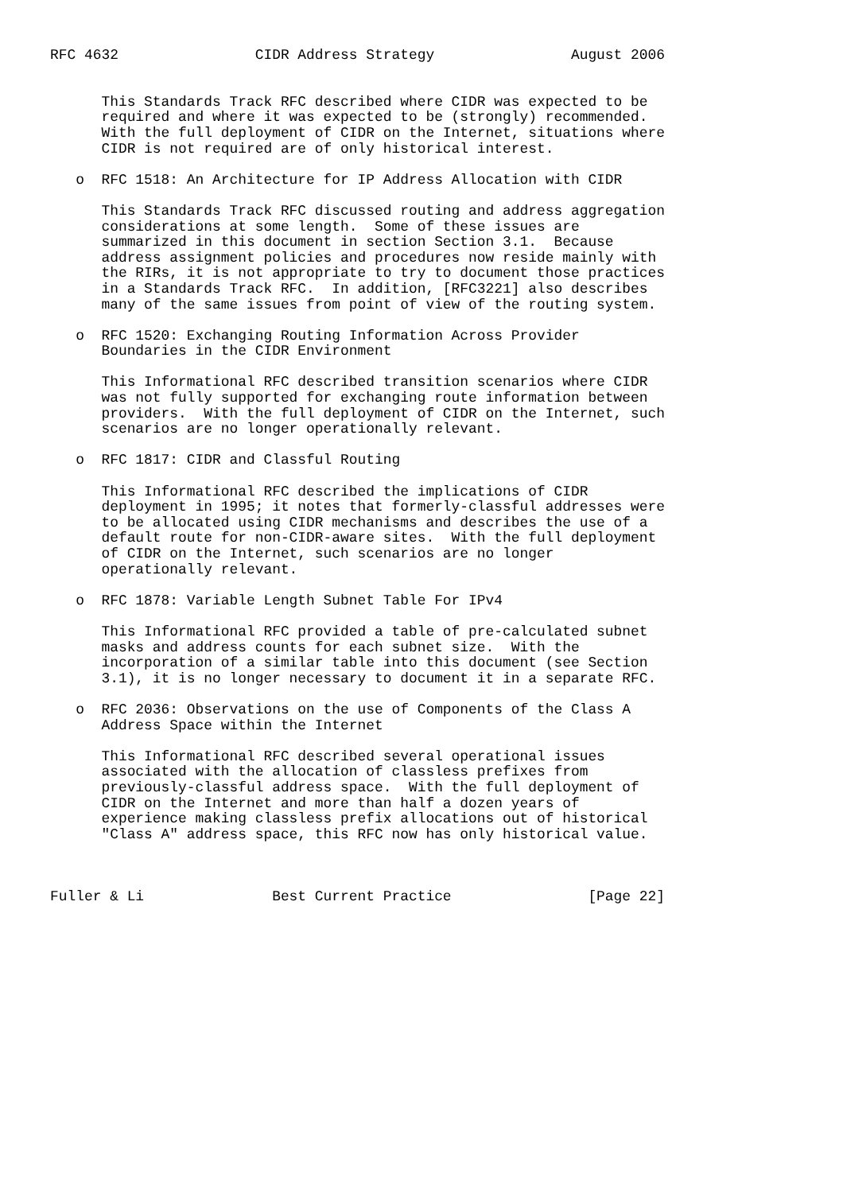RFC 4632                CIDR Address Strategy                August 2006


      This Standards Track RFC described where CIDR was expected to be
      required and where it was expected to be (strongly) recommended.
      With the full deployment of CIDR on the Internet, situations where
      CIDR is not required are of only historical interest.

   o  RFC 1518: An Architecture for IP Address Allocation with CIDR

      This Standards Track RFC discussed routing and address aggregation
      considerations at some length.  Some of these issues are
      summarized in this document in section Section 3.1.  Because
      address assignment policies and procedures now reside mainly with
      the RIRs, it is not appropriate to try to document those practices
      in a Standards Track RFC.  In addition, [RFC3221] also describes
      many of the same issues from point of view of the routing system.

   o  RFC 1520: Exchanging Routing Information Across Provider
      Boundaries in the CIDR Environment

      This Informational RFC described transition scenarios where CIDR
      was not fully supported for exchanging route information between
      providers.  With the full deployment of CIDR on the Internet, such
      scenarios are no longer operationally relevant.

   o  RFC 1817: CIDR and Classful Routing

      This Informational RFC described the implications of CIDR
      deployment in 1995; it notes that formerly-classful addresses were
      to be allocated using CIDR mechanisms and describes the use of a
      default route for non-CIDR-aware sites.  With the full deployment
      of CIDR on the Internet, such scenarios are no longer
      operationally relevant.

   o  RFC 1878: Variable Length Subnet Table For IPv4

      This Informational RFC provided a table of pre-calculated subnet
      masks and address counts for each subnet size.  With the
      incorporation of a similar table into this document (see Section
      3.1), it is no longer necessary to document it in a separate RFC.

   o  RFC 2036: Observations on the use of Components of the Class A
      Address Space within the Internet

      This Informational RFC described several operational issues
      associated with the allocation of classless prefixes from
      previously-classful address space.  With the full deployment of
      CIDR on the Internet and more than half a dozen years of
      experience making classless prefix allocations out of historical
      "Class A" address space, this RFC now has only historical value.



Fuller & Li               Best Current Practice                [Page 22]